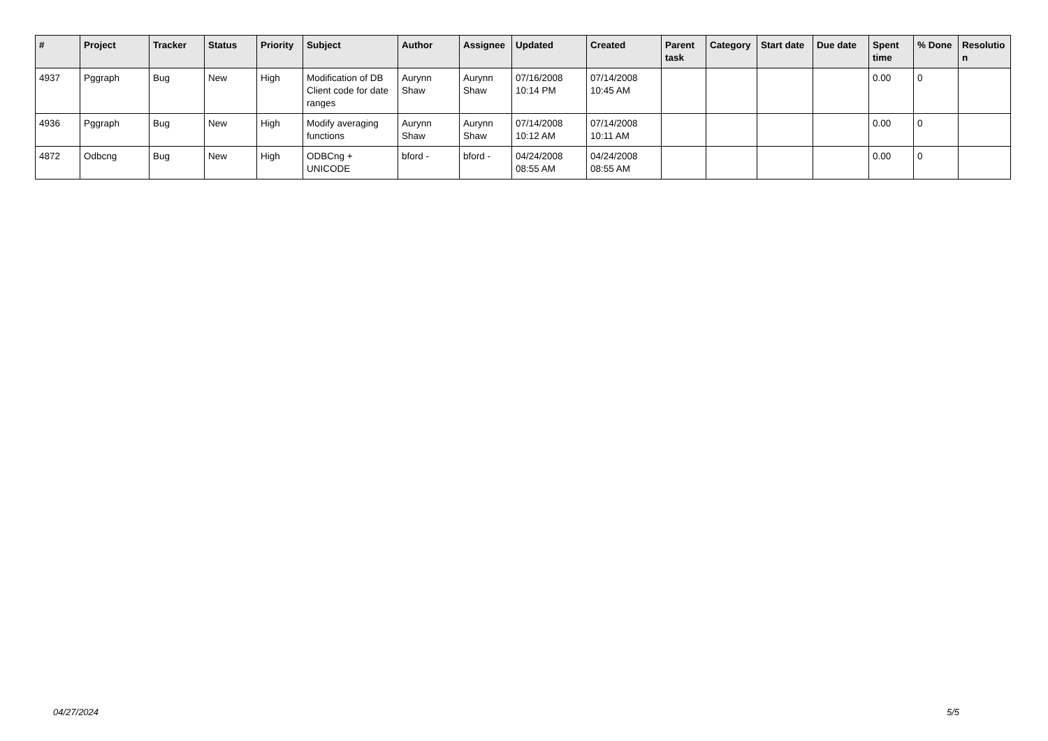| # | Project | Tracker | Status | Priority | Subject | Author | Assignee | Updated | Created | Parent task | Category | Start date | Due date | Spent time | % Done | Resolutio n |
| --- | --- | --- | --- | --- | --- | --- | --- | --- | --- | --- | --- | --- | --- | --- | --- | --- |
| 4937 | Pggraph | Bug | New | High | Modification of DB Client code for date ranges | Aurynn Shaw | Aurynn Shaw | 07/16/2008 10:14 PM | 07/14/2008 10:45 AM | | | | | 0.00 | 0 | |
| 4936 | Pggraph | Bug | New | High | Modify averaging functions | Aurynn Shaw | Aurynn Shaw | 07/14/2008 10:12 AM | 07/14/2008 10:11 AM | | | | | 0.00 | 0 | |
| 4872 | Odbcng | Bug | New | High | ODBCng + UNICODE | bford - | bford - | 04/24/2008 08:55 AM | 04/24/2008 08:55 AM | | | | | 0.00 | 0 | |
04/27/2024 5/5